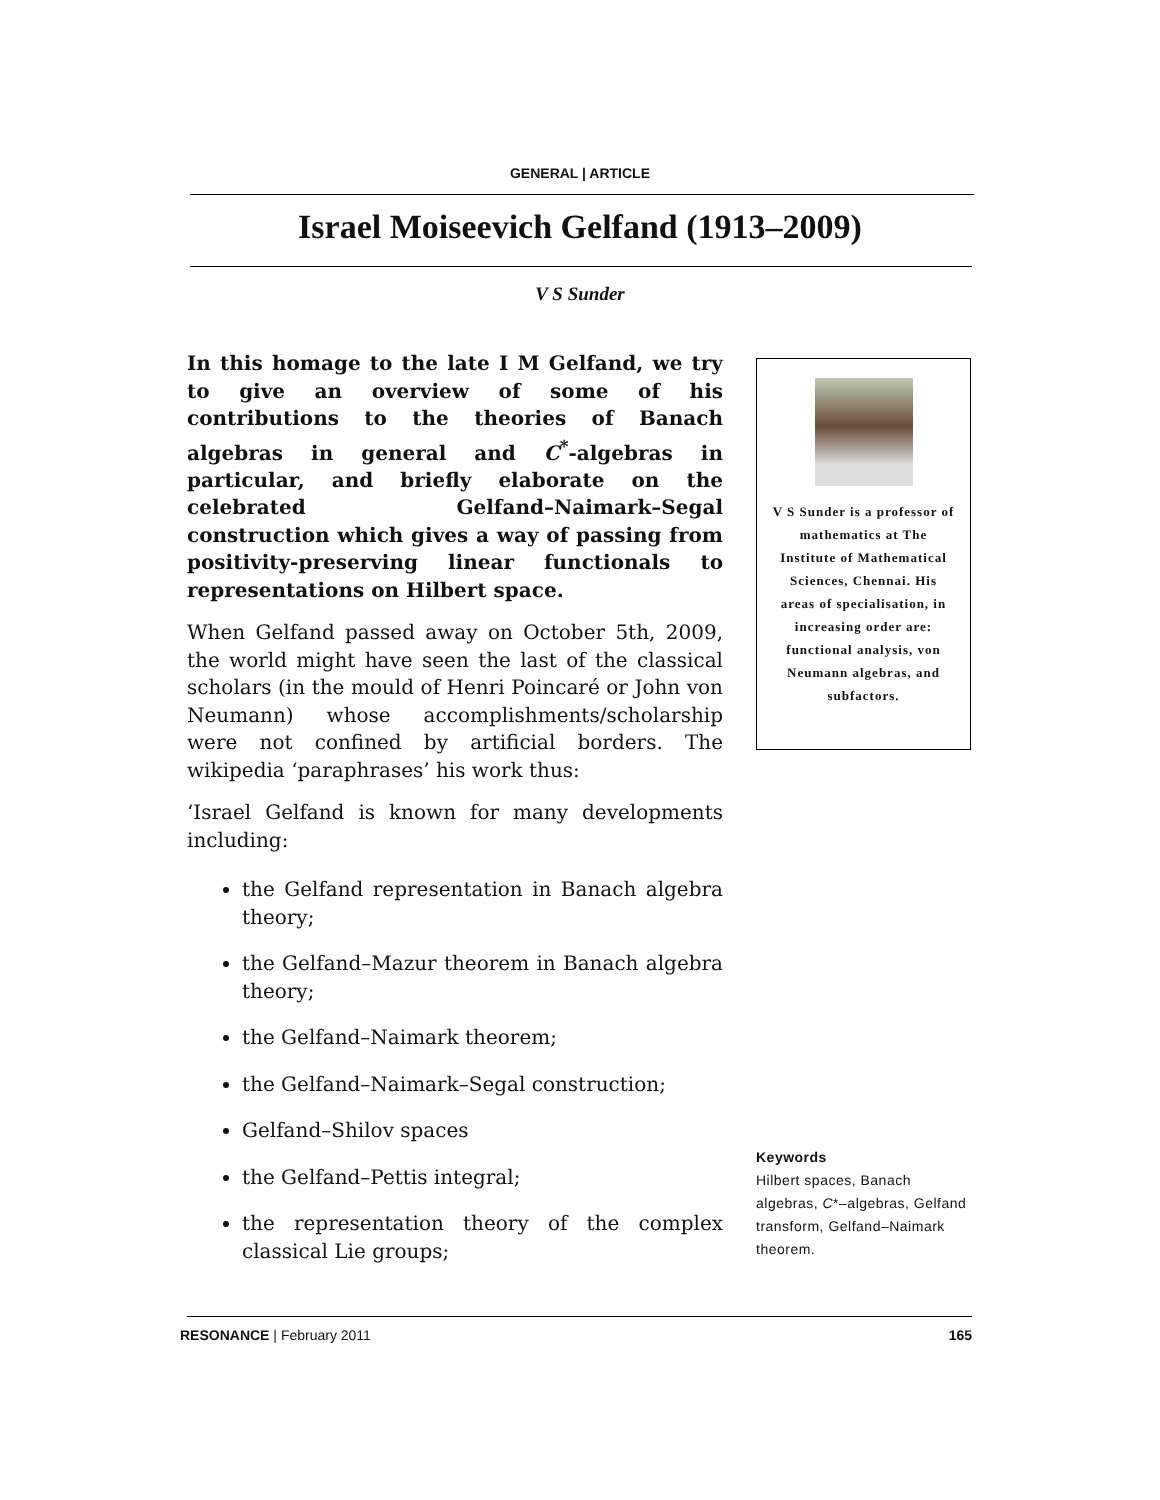GENERAL | ARTICLE
Israel Moiseevich Gelfand (1913–2009)
V S Sunder
In this homage to the late I M Gelfand, we try to give an overview of some of his contributions to the theories of Banach algebras in general and C<sup>*</sup>-algebras in particular, and briefly elaborate on the celebrated Gelfand–Naimark–Segal construction which gives a way of passing from positivity-preserving linear functionals to representations on Hilbert space.
When Gelfand passed away on October 5th, 2009, the world might have seen the last of the classical scholars (in the mould of Henri Poincaré or John von Neumann) whose accomplishments/scholarship were not confined by artificial borders. The wikipedia ‘paraphrases’ his work thus:
‘Israel Gelfand is known for many developments including:
the Gelfand representation in Banach algebra theory;
the Gelfand–Mazur theorem in Banach algebra theory;
the Gelfand–Naimark theorem;
the Gelfand–Naimark–Segal construction;
Gelfand–Shilov spaces
the Gelfand–Pettis integral;
the representation theory of the complex classical Lie groups;
V S Sunder is a professor of mathematics at The Institute of Mathematical Sciences, Chennai. His areas of specialisation, in increasing order are: functional analysis, von Neumann algebras, and subfactors.
Keywords
Hilbert spaces, Banach algebras, C*–algebras, Gelfand transform, Gelfand–Naimark theorem.
RESONANCE | February 2011 165